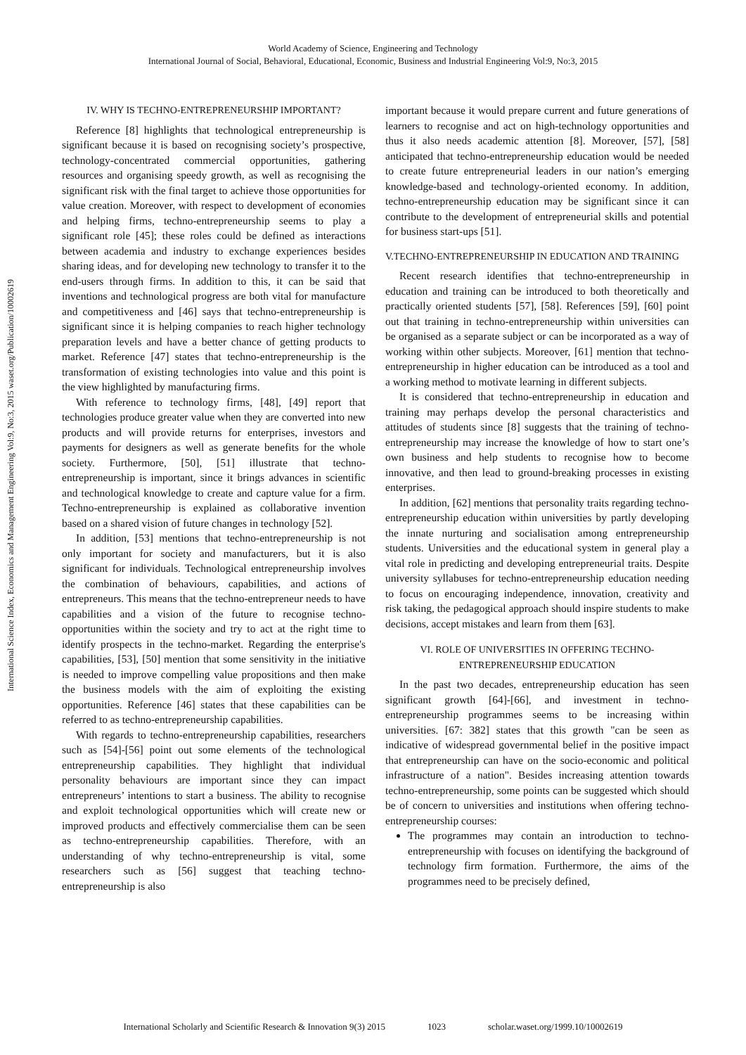World Academy of Science, Engineering and Technology
International Journal of Social, Behavioral, Educational, Economic, Business and Industrial Engineering Vol:9, No:3, 2015
International Science Index, Economics and Management Engineering Vol:9, No:3, 2015 waset.org/Publication/10002619
IV. WHY IS TECHNO-ENTREPRENEURSHIP IMPORTANT?
Reference [8] highlights that technological entrepreneurship is significant because it is based on recognising society’s prospective, technology-concentrated commercial opportunities, gathering resources and organising speedy growth, as well as recognising the significant risk with the final target to achieve those opportunities for value creation. Moreover, with respect to development of economies and helping firms, techno-entrepreneurship seems to play a significant role [45]; these roles could be defined as interactions between academia and industry to exchange experiences besides sharing ideas, and for developing new technology to transfer it to the end-users through firms. In addition to this, it can be said that inventions and technological progress are both vital for manufacture and competitiveness and [46] says that techno-entrepreneurship is significant since it is helping companies to reach higher technology preparation levels and have a better chance of getting products to market. Reference [47] states that techno-entrepreneurship is the transformation of existing technologies into value and this point is the view highlighted by manufacturing firms.
With reference to technology firms, [48], [49] report that technologies produce greater value when they are converted into new products and will provide returns for enterprises, investors and payments for designers as well as generate benefits for the whole society. Furthermore, [50], [51] illustrate that techno-entrepreneurship is important, since it brings advances in scientific and technological knowledge to create and capture value for a firm. Techno-entrepreneurship is explained as collaborative invention based on a shared vision of future changes in technology [52].
In addition, [53] mentions that techno-entrepreneurship is not only important for society and manufacturers, but it is also significant for individuals. Technological entrepreneurship involves the combination of behaviours, capabilities, and actions of entrepreneurs. This means that the techno-entrepreneur needs to have capabilities and a vision of the future to recognise techno-opportunities within the society and try to act at the right time to identify prospects in the techno-market. Regarding the enterprise's capabilities, [53], [50] mention that some sensitivity in the initiative is needed to improve compelling value propositions and then make the business models with the aim of exploiting the existing opportunities. Reference [46] states that these capabilities can be referred to as techno-entrepreneurship capabilities.
With regards to techno-entrepreneurship capabilities, researchers such as [54]-[56] point out some elements of the technological entrepreneurship capabilities. They highlight that individual personality behaviours are important since they can impact entrepreneurs’ intentions to start a business. The ability to recognise and exploit technological opportunities which will create new or improved products and effectively commercialise them can be seen as techno-entrepreneurship capabilities. Therefore, with an understanding of why techno-entrepreneurship is vital, some researchers such as [56] suggest that teaching techno-entrepreneurship is also
important because it would prepare current and future generations of learners to recognise and act on high-technology opportunities and thus it also needs academic attention [8]. Moreover, [57], [58] anticipated that techno-entrepreneurship education would be needed to create future entrepreneurial leaders in our nation’s emerging knowledge-based and technology-oriented economy. In addition, techno-entrepreneurship education may be significant since it can contribute to the development of entrepreneurial skills and potential for business start-ups [51].
V.TECHNO-ENTREPRENEURSHIP IN EDUCATION AND TRAINING
Recent research identifies that techno-entrepreneurship in education and training can be introduced to both theoretically and practically oriented students [57], [58]. References [59], [60] point out that training in techno-entrepreneurship within universities can be organised as a separate subject or can be incorporated as a way of working within other subjects. Moreover, [61] mention that techno-entrepreneurship in higher education can be introduced as a tool and a working method to motivate learning in different subjects.
It is considered that techno-entrepreneurship in education and training may perhaps develop the personal characteristics and attitudes of students since [8] suggests that the training of techno-entrepreneurship may increase the knowledge of how to start one’s own business and help students to recognise how to become innovative, and then lead to ground-breaking processes in existing enterprises.
In addition, [62] mentions that personality traits regarding techno-entrepreneurship education within universities by partly developing the innate nurturing and socialisation among entrepreneurship students. Universities and the educational system in general play a vital role in predicting and developing entrepreneurial traits. Despite university syllabuses for techno-entrepreneurship education needing to focus on encouraging independence, innovation, creativity and risk taking, the pedagogical approach should inspire students to make decisions, accept mistakes and learn from them [63].
VI. ROLE OF UNIVERSITIES IN OFFERING TECHNO-
ENTREPRENEURSHIP EDUCATION
In the past two decades, entrepreneurship education has seen significant growth [64]-[66], and investment in techno-entrepreneurship programmes seems to be increasing within universities. [67: 382] states that this growth "can be seen as indicative of widespread governmental belief in the positive impact that entrepreneurship can have on the socio-economic and political infrastructure of a nation". Besides increasing attention towards techno-entrepreneurship, some points can be suggested which should be of concern to universities and institutions when offering techno-entrepreneurship courses:
The programmes may contain an introduction to techno-entrepreneurship with focuses on identifying the background of technology firm formation. Furthermore, the aims of the programmes need to be precisely defined,
International Scholarly and Scientific Research & Innovation 9(3) 2015 1023 scholar.waset.org/1999.10/10002619